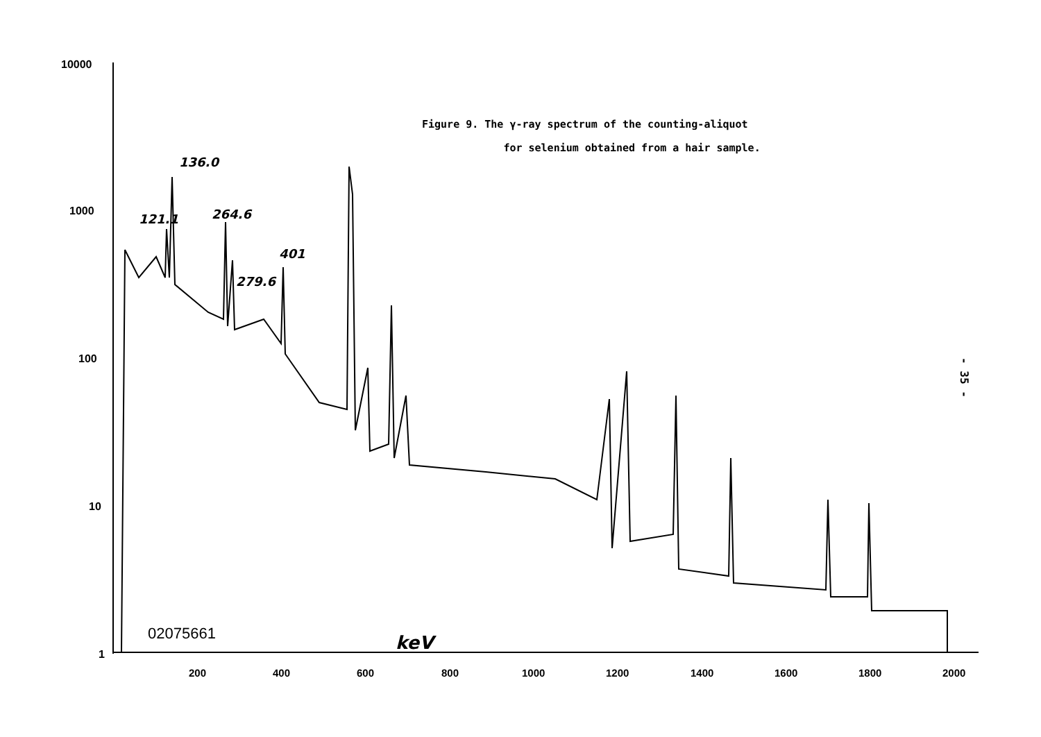Figure 9. The γ-ray spectrum of the counting-aliquot
for selenium obtained from a hair sample.
- 35 -
10000
1000
100
10
1
200
400
600
800
1000
1200
1400
1600
1800
2000
121.1
136.0
264.6
279.6
401
keV
02075661